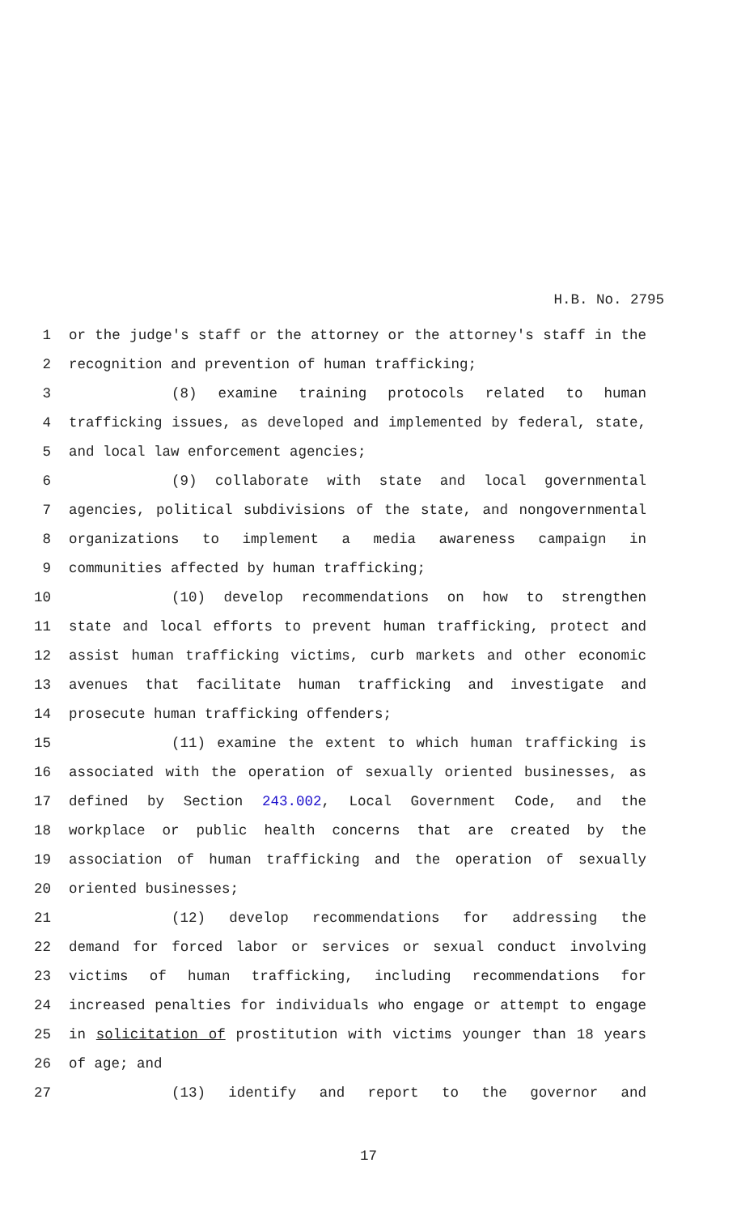H.B. No. 2795
1 or the judge's staff or the attorney or the attorney's staff in the
2 recognition and prevention of human trafficking;
3 (8) examine training protocols related to human
4 trafficking issues, as developed and implemented by federal, state,
5 and local law enforcement agencies;
6 (9) collaborate with state and local governmental
7 agencies, political subdivisions of the state, and nongovernmental
8 organizations to implement a media awareness campaign in
9 communities affected by human trafficking;
10 (10) develop recommendations on how to strengthen
11 state and local efforts to prevent human trafficking, protect and
12 assist human trafficking victims, curb markets and other economic
13 avenues that facilitate human trafficking and investigate and
14 prosecute human trafficking offenders;
15 (11) examine the extent to which human trafficking is
16 associated with the operation of sexually oriented businesses, as
17 defined by Section 243.002, Local Government Code, and the
18 workplace or public health concerns that are created by the
19 association of human trafficking and the operation of sexually
20 oriented businesses;
21 (12) develop recommendations for addressing the
22 demand for forced labor or services or sexual conduct involving
23 victims of human trafficking, including recommendations for
24 increased penalties for individuals who engage or attempt to engage
25 in solicitation of prostitution with victims younger than 18 years
26 of age; and
27 (13) identify and report to the governor and
17